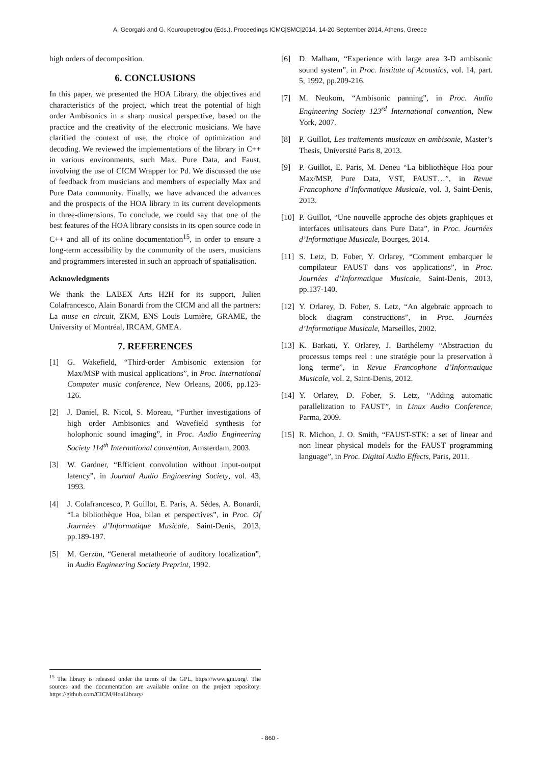A. Georgaki and G. Kouroupetroglou (Eds.), Proceedings ICMC|SMC|2014, 14-20 September 2014, Athens, Greece
high orders of decomposition.
6. CONCLUSIONS
In this paper, we presented the HOA Library, the objectives and characteristics of the project, which treat the potential of high order Ambisonics in a sharp musical perspective, based on the practice and the creativity of the electronic musicians. We have clarified the context of use, the choice of optimization and decoding. We reviewed the implementations of the library in C++ in various environments, such Max, Pure Data, and Faust, involving the use of CICM Wrapper for Pd. We discussed the use of feedback from musicians and members of especially Max and Pure Data community. Finally, we have advanced the advances and the prospects of the HOA library in its current developments in three-dimensions. To conclude, we could say that one of the best features of the HOA library consists in its open source code in C++ and all of its online documentation<sup>15</sup>, in order to ensure a long-term accessibility by the community of the users, musicians and programmers interested in such an approach of spatialisation.
Acknowledgments
We thank the LABEX Arts H2H for its support, Julien Colafrancesco, Alain Bonardi from the CICM and all the partners: La muse en circuit, ZKM, ENS Louis Lumière, GRAME, the University of Montréal, IRCAM, GMEA.
7. REFERENCES
[1] G. Wakefield, “Third-order Ambisonic extension for Max/MSP with musical applications”, in Proc. International Computer music conference, New Orleans, 2006, pp.123-126.
[2] J. Daniel, R. Nicol, S. Moreau, “Further investigations of high order Ambisonics and Wavefield synthesis for holophonic sound imaging”, in Proc. Audio Engineering Society 114<sup>th</sup> International convention, Amsterdam, 2003.
[3] W. Gardner, “Efficient convolution without input-output latency”, in Journal Audio Engineering Society, vol. 43, 1993.
[4] J. Colafrancesco, P. Guillot, E. Paris, A. Sèdes, A. Bonardi, “La bibliothèque Hoa, bilan et perspectives”, in Proc. Of Journées d’Informatique Musicale, Saint-Denis, 2013, pp.189-197.
[5] M. Gerzon, “General metatheorie of auditory localization”, in Audio Engineering Society Preprint, 1992.
[6] D. Malham, “Experience with large area 3-D ambisonic sound system”, in Proc. Institute of Acoustics, vol. 14, part. 5, 1992, pp.209-216.
[7] M. Neukom, “Ambisonic panning”, in Proc. Audio Engineering Society 123<sup>rd</sup> International convention, New York, 2007.
[8] P. Guillot, Les traitements musicaux en ambisonie, Master’s Thesis, Université Paris 8, 2013.
[9] P. Guillot, E. Paris, M. Deneu “La bibliothèque Hoa pour Max/MSP, Pure Data, VST, FAUST…”, in Revue Francophone d’Informatique Musicale, vol. 3, Saint-Denis, 2013.
[10] P. Guillot, “Une nouvelle approche des objets graphiques et interfaces utilisateurs dans Pure Data”, in Proc. Journées d’Informatique Musicale, Bourges, 2014.
[11] S. Letz, D. Fober, Y. Orlarey, “Comment embarquer le compilateur FAUST dans vos applications”, in Proc. Journées d’Informatique Musicale, Saint-Denis, 2013, pp.137-140.
[12] Y. Orlarey, D. Fober, S. Letz, “An algebraic approach to block diagram constructions”, in Proc. Journées d’Informatique Musicale, Marseilles, 2002.
[13] K. Barkati, Y. Orlarey, J. Barthélemy “Abstraction du processus temps reel : une stratégie pour la preservation à long terme”, in Revue Francophone d’Informatique Musicale, vol. 2, Saint-Denis, 2012.
[14] Y. Orlarey, D. Fober, S. Letz, “Adding automatic parallelization to FAUST”, in Linux Audio Conference, Parma, 2009.
[15] R. Michon, J. O. Smith, “FAUST-STK: a set of linear and non linear physical models for the FAUST programming language”, in Proc. Digital Audio Effects, Paris, 2011.
<sup>15</sup> The library is released under the terms of the GPL, https://www.gnu.org/. The sources and the documentation are available online on the project repository: https://github.com/CICM/HoaLibrary/
- 860 -